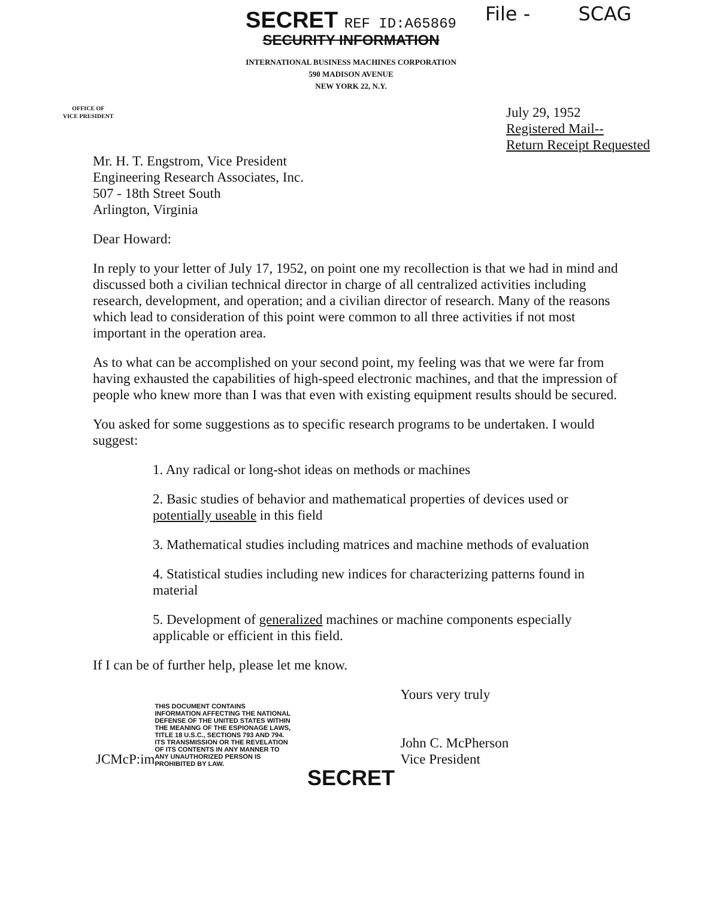File - SCAG
SECRET REF ID:A65869
SECURITY INFORMATION
INTERNATIONAL BUSINESS MACHINES CORPORATION
590 MADISON AVENUE
NEW YORK 22, N.Y.
OFFICE OF
VICE PRESIDENT
July 29, 1952
Registered Mail--
Return Receipt Requested
Mr. H. T. Engstrom, Vice President
Engineering Research Associates, Inc.
507 - 18th Street South
Arlington, Virginia
Dear Howard:
In reply to your letter of July 17, 1952, on point one my recollection is that we had in mind and discussed both a civilian technical director in charge of all centralized activities including research, development, and operation; and a civilian director of research. Many of the reasons which lead to consideration of this point were common to all three activities if not most important in the operation area.
As to what can be accomplished on your second point, my feeling was that we were far from having exhausted the capabilities of high-speed electronic machines, and that the impression of people who knew more than I was that even with existing equipment results should be secured.
You asked for some suggestions as to specific research programs to be undertaken. I would suggest:
1. Any radical or long-shot ideas on methods or machines
2. Basic studies of behavior and mathematical properties of devices used or potentially useable in this field
3. Mathematical studies including matrices and machine methods of evaluation
4. Statistical studies including new indices for characterizing patterns found in material
5. Development of generalized machines or machine components especially applicable or efficient in this field.
If I can be of further help, please let me know.
JCMcP:im
THIS DOCUMENT CONTAINS INFORMATION AFFECTING THE NATIONAL DEFENSE OF THE UNITED STATES WITHIN THE MEANING OF THE ESPIONAGE LAWS, TITLE 18 U.S.C., SECTIONS 793 AND 794. ITS TRANSMISSION OR THE REVELATION OF ITS CONTENTS IN ANY MANNER TO ANY UNAUTHORIZED PERSON IS PROHIBITED BY LAW.
Yours very truly
John C. McPherson
Vice President
SECRET